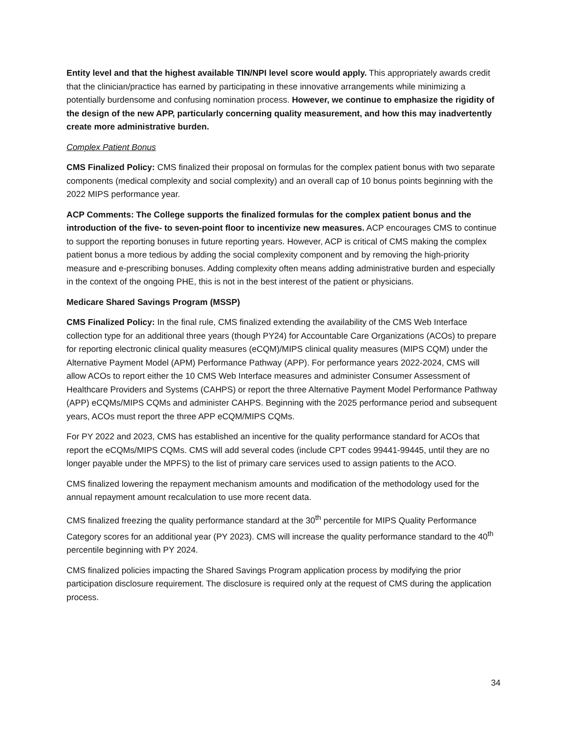Entity level and that the highest available TIN/NPI level score would apply. This appropriately awards credit that the clinician/practice has earned by participating in these innovative arrangements while minimizing a potentially burdensome and confusing nomination process. However, we continue to emphasize the rigidity of the design of the new APP, particularly concerning quality measurement, and how this may inadvertently create more administrative burden.
Complex Patient Bonus
CMS Finalized Policy: CMS finalized their proposal on formulas for the complex patient bonus with two separate components (medical complexity and social complexity) and an overall cap of 10 bonus points beginning with the 2022 MIPS performance year.
ACP Comments: The College supports the finalized formulas for the complex patient bonus and the introduction of the five- to seven-point floor to incentivize new measures. ACP encourages CMS to continue to support the reporting bonuses in future reporting years. However, ACP is critical of CMS making the complex patient bonus a more tedious by adding the social complexity component and by removing the high-priority measure and e-prescribing bonuses. Adding complexity often means adding administrative burden and especially in the context of the ongoing PHE, this is not in the best interest of the patient or physicians.
Medicare Shared Savings Program (MSSP)
CMS Finalized Policy: In the final rule, CMS finalized extending the availability of the CMS Web Interface collection type for an additional three years (though PY24) for Accountable Care Organizations (ACOs) to prepare for reporting electronic clinical quality measures (eCQM)/MIPS clinical quality measures (MIPS CQM) under the Alternative Payment Model (APM) Performance Pathway (APP). For performance years 2022-2024, CMS will allow ACOs to report either the 10 CMS Web Interface measures and administer Consumer Assessment of Healthcare Providers and Systems (CAHPS) or report the three Alternative Payment Model Performance Pathway (APP) eCQMs/MIPS CQMs and administer CAHPS. Beginning with the 2025 performance period and subsequent years, ACOs must report the three APP eCQM/MIPS CQMs.
For PY 2022 and 2023, CMS has established an incentive for the quality performance standard for ACOs that report the eCQMs/MIPS CQMs. CMS will add several codes (include CPT codes 99441-99445, until they are no longer payable under the MPFS) to the list of primary care services used to assign patients to the ACO.
CMS finalized lowering the repayment mechanism amounts and modification of the methodology used for the annual repayment amount recalculation to use more recent data.
CMS finalized freezing the quality performance standard at the 30<sup>th</sup> percentile for MIPS Quality Performance Category scores for an additional year (PY 2023). CMS will increase the quality performance standard to the 40<sup>th</sup> percentile beginning with PY 2024.
CMS finalized policies impacting the Shared Savings Program application process by modifying the prior participation disclosure requirement. The disclosure is required only at the request of CMS during the application process.
34